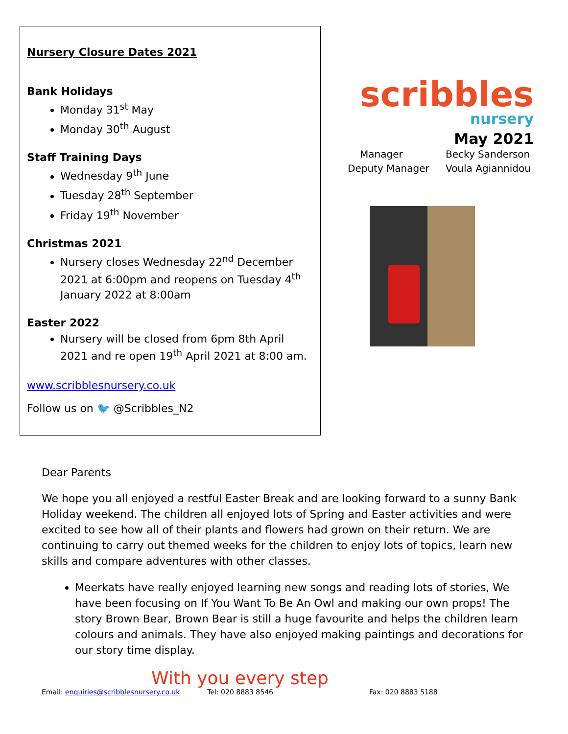Nursery Closure Dates 2021
Bank Holidays
Monday 31<sup>st</sup> May
Monday 30<sup>th</sup> August
Staff Training Days
Wednesday 9<sup>th</sup> June
Tuesday 28<sup>th</sup> September
Friday 19<sup>th</sup> November
Christmas 2021
Nursery closes Wednesday 22<sup>nd</sup> December 2021 at 6:00pm and reopens on Tuesday 4<sup>th</sup> January 2022 at 8:00am
Easter 2022
Nursery will be closed from 6pm 8th April 2021 and re open 19<sup>th</sup> April 2021 at 8:00 am.
www.scribblesnursery.co.uk
Follow us on 🐦 @Scribbles_N2
scribbles
nursery
May 2021
Manager
Becky Sanderson
Deputy Manager
Voula Agiannidou
Dear Parents
We hope you all enjoyed a restful Easter Break and are looking forward to a sunny Bank Holiday weekend. The children all enjoyed lots of Spring and Easter activities and were excited to see how all of their plants and flowers had grown on their return. We are continuing to carry out themed weeks for the children to enjoy lots of topics, learn new skills and compare adventures with other classes.
Meerkats have really enjoyed learning new songs and reading lots of stories, We have been focusing on If You Want To Be An Owl and making our own props! The story Brown Bear, Brown Bear is still a huge favourite and helps the children learn colours and animals. They have also enjoyed making paintings and decorations for our story time display.
With you every step
Email: enquiries@scribblesnursery.co.uk Tel: 020 8883 8546 Fax: 020 8883 5188